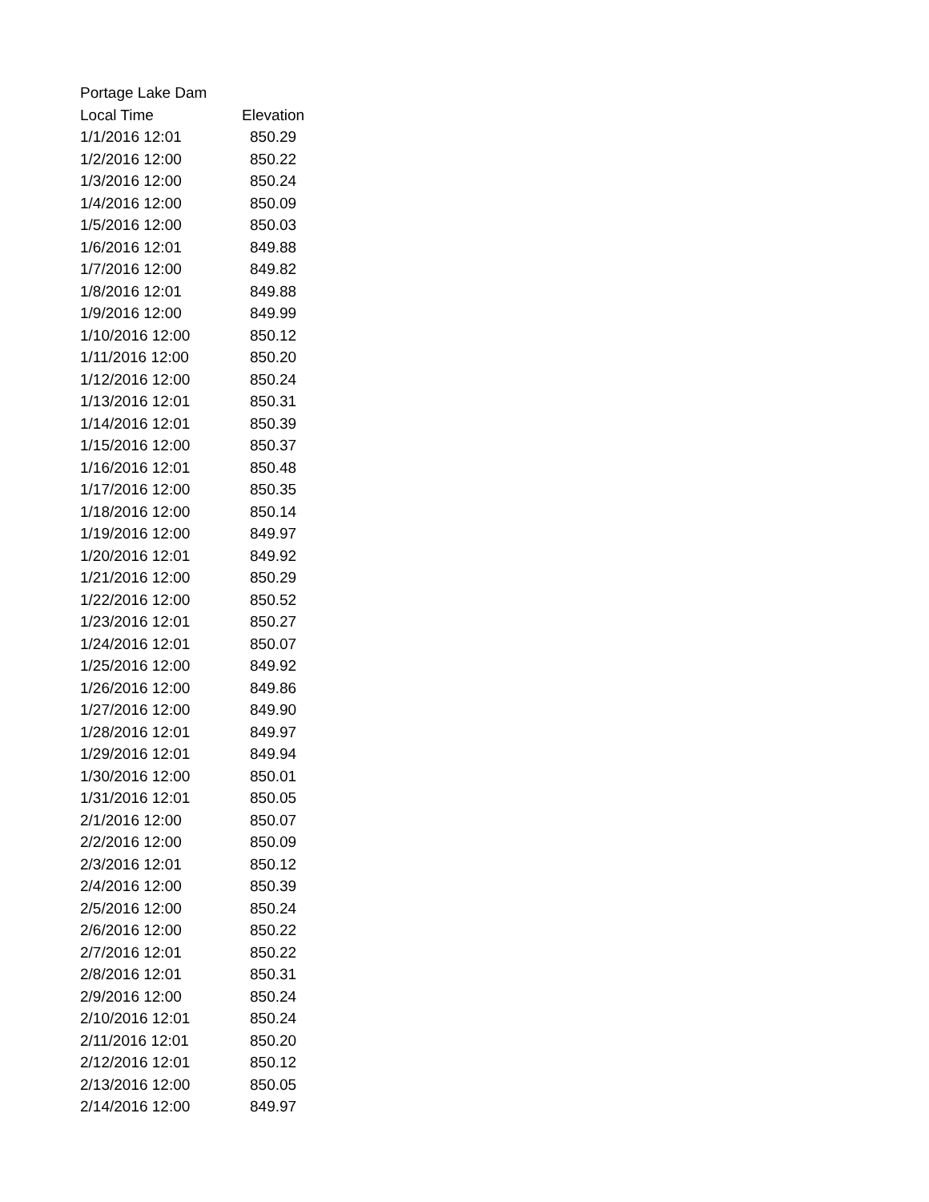Portage Lake Dam
| Local Time | Elevation |
| --- | --- |
| 1/1/2016 12:01 | 850.29 |
| 1/2/2016 12:00 | 850.22 |
| 1/3/2016 12:00 | 850.24 |
| 1/4/2016 12:00 | 850.09 |
| 1/5/2016 12:00 | 850.03 |
| 1/6/2016 12:01 | 849.88 |
| 1/7/2016 12:00 | 849.82 |
| 1/8/2016 12:01 | 849.88 |
| 1/9/2016 12:00 | 849.99 |
| 1/10/2016 12:00 | 850.12 |
| 1/11/2016 12:00 | 850.20 |
| 1/12/2016 12:00 | 850.24 |
| 1/13/2016 12:01 | 850.31 |
| 1/14/2016 12:01 | 850.39 |
| 1/15/2016 12:00 | 850.37 |
| 1/16/2016 12:01 | 850.48 |
| 1/17/2016 12:00 | 850.35 |
| 1/18/2016 12:00 | 850.14 |
| 1/19/2016 12:00 | 849.97 |
| 1/20/2016 12:01 | 849.92 |
| 1/21/2016 12:00 | 850.29 |
| 1/22/2016 12:00 | 850.52 |
| 1/23/2016 12:01 | 850.27 |
| 1/24/2016 12:01 | 850.07 |
| 1/25/2016 12:00 | 849.92 |
| 1/26/2016 12:00 | 849.86 |
| 1/27/2016 12:00 | 849.90 |
| 1/28/2016 12:01 | 849.97 |
| 1/29/2016 12:01 | 849.94 |
| 1/30/2016 12:00 | 850.01 |
| 1/31/2016 12:01 | 850.05 |
| 2/1/2016 12:00 | 850.07 |
| 2/2/2016 12:00 | 850.09 |
| 2/3/2016 12:01 | 850.12 |
| 2/4/2016 12:00 | 850.39 |
| 2/5/2016 12:00 | 850.24 |
| 2/6/2016 12:00 | 850.22 |
| 2/7/2016 12:01 | 850.22 |
| 2/8/2016 12:01 | 850.31 |
| 2/9/2016 12:00 | 850.24 |
| 2/10/2016 12:01 | 850.24 |
| 2/11/2016 12:01 | 850.20 |
| 2/12/2016 12:01 | 850.12 |
| 2/13/2016 12:00 | 850.05 |
| 2/14/2016 12:00 | 849.97 |